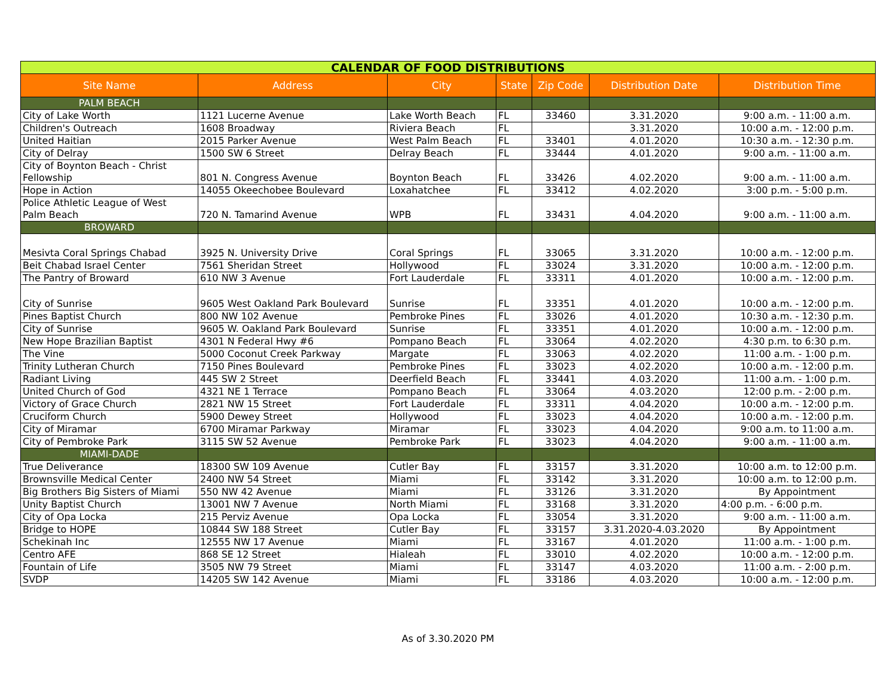| CALENDAR OF FOOD DISTRIBUTIONS | | | | | | |
| Site Name | Address | City | State | Zip Code | Distribution Date | Distribution Time |
| PALM BEACH | | | | | | |
| City of Lake Worth | 1121 Lucerne Avenue | Lake Worth Beach | FL | 33460 | 3.31.2020 | 9:00 a.m. - 11:00 a.m. |
| Children's Outreach | 1608 Broadway | Riviera Beach | FL | | 3.31.2020 | 10:00 a.m. - 12:00 p.m. |
| United Haitian | 2015 Parker Avenue | West Palm Beach | FL | 33401 | 4.01.2020 | 10:30 a.m. - 12:30 p.m. |
| City of Delray | 1500 SW 6 Street | Delray Beach | FL | 33444 | 4.01.2020 | 9:00 a.m. - 11:00 a.m. |
| City of Boynton Beach - Christ Fellowship | 801 N. Congress Avenue | Boynton Beach | FL | 33426 | 4.02.2020 | 9:00 a.m. - 11:00 a.m. |
| Hope in Action | 14055 Okeechobee Boulevard | Loxahatchee | FL | 33412 | 4.02.2020 | 3:00 p.m. - 5:00 p.m. |
| Police Athletic League of West Palm Beach | 720 N. Tamarind Avenue | WPB | FL | 33431 | 4.04.2020 | 9:00 a.m. - 11:00 a.m. |
| BROWARD | | | | | | |
| Mesivta Coral Springs Chabad | 3925 N. University Drive | Coral Springs | FL | 33065 | 3.31.2020 | 10:00 a.m. - 12:00 p.m. |
| Beit Chabad Israel Center | 7561 Sheridan Street | Hollywood | FL | 33024 | 3.31.2020 | 10:00 a.m. - 12:00 p.m. |
| The Pantry of Broward | 610 NW 3 Avenue | Fort Lauderdale | FL | 33311 | 4.01.2020 | 10:00 a.m. - 12:00 p.m. |
| City of Sunrise | 9605 West Oakland Park Boulevard | Sunrise | FL | 33351 | 4.01.2020 | 10:00 a.m. - 12:00 p.m. |
| Pines Baptist Church | 800 NW 102 Avenue | Pembroke Pines | FL | 33026 | 4.01.2020 | 10:30 a.m. - 12:30 p.m. |
| City of Sunrise | 9605 W. Oakland Park Boulevard | Sunrise | FL | 33351 | 4.01.2020 | 10:00 a.m. - 12:00 p.m. |
| New Hope Brazilian Baptist | 4301 N Federal Hwy #6 | Pompano Beach | FL | 33064 | 4.02.2020 | 4:30 p.m. to 6:30 p.m. |
| The Vine | 5000 Coconut Creek Parkway | Margate | FL | 33063 | 4.02.2020 | 11:00 a.m. - 1:00 p.m. |
| Trinity Lutheran Church | 7150 Pines Boulevard | Pembroke Pines | FL | 33023 | 4.02.2020 | 10:00 a.m. - 12:00 p.m. |
| Radiant Living | 445 SW 2 Street | Deerfield Beach | FL | 33441 | 4.03.2020 | 11:00 a.m. - 1:00 p.m. |
| United Church of God | 4321 NE 1 Terrace | Pompano Beach | FL | 33064 | 4.03.2020 | 12:00 p.m. - 2:00 p.m. |
| Victory of Grace Church | 2821 NW 15 Street | Fort Lauderdale | FL | 33311 | 4.04.2020 | 10:00 a.m. - 12:00 p.m. |
| Cruciform Church | 5900 Dewey Street | Hollywood | FL | 33023 | 4.04.2020 | 10:00 a.m. - 12:00 p.m. |
| City of Miramar | 6700 Miramar Parkway | Miramar | FL | 33023 | 4.04.2020 | 9:00 a.m. to 11:00 a.m. |
| City of Pembroke Park | 3115 SW 52 Avenue | Pembroke Park | FL | 33023 | 4.04.2020 | 9:00 a.m. - 11:00 a.m. |
| MIAMI-DADE | | | | | | |
| True Deliverance | 18300 SW 109 Avenue | Cutler Bay | FL | 33157 | 3.31.2020 | 10:00 a.m. to 12:00 p.m. |
| Brownsville Medical Center | 2400 NW 54 Street | Miami | FL | 33142 | 3.31.2020 | 10:00 a.m. to 12:00 p.m. |
| Big Brothers Big Sisters of Miami | 550 NW 42 Avenue | Miami | FL | 33126 | 3.31.2020 | By Appointment |
| Unity Baptist Church | 13001 NW 7 Avenue | North Miami | FL | 33168 | 3.31.2020 | 4:00 p.m. - 6:00 p.m. |
| City of Opa Locka | 215 Perviz Avenue | Opa Locka | FL | 33054 | 3.31.2020 | 9:00 a.m. - 11:00 a.m. |
| Bridge to HOPE | 10844 SW 188 Street | Cutler Bay | FL | 33157 | 3.31.2020-4.03.2020 | By Appointment |
| Schekinah Inc | 12555 NW 17 Avenue | Miami | FL | 33167 | 4.01.2020 | 11:00 a.m. - 1:00 p.m. |
| Centro AFE | 868 SE 12 Street | Hialeah | FL | 33010 | 4.02.2020 | 10:00 a.m. - 12:00 p.m. |
| Fountain of Life | 3505 NW 79 Street | Miami | FL | 33147 | 4.03.2020 | 11:00 a.m. - 2:00 p.m. |
| SVDP | 14205 SW 142 Avenue | Miami | FL | 33186 | 4.03.2020 | 10:00 a.m. - 12:00 p.m. |
As of 3.30.2020 PM